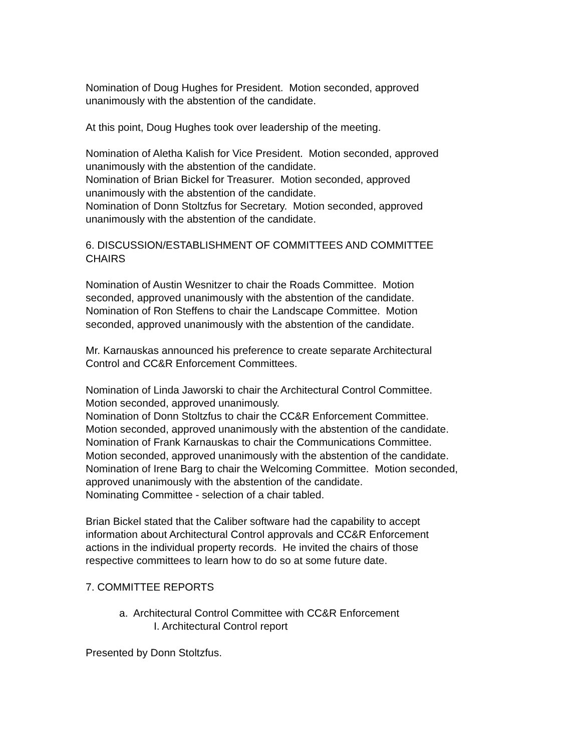Nomination of Doug Hughes for President. Motion seconded, approved
unanimously with the abstention of the candidate.
At this point, Doug Hughes took over leadership of the meeting.
Nomination of Aletha Kalish for Vice President. Motion seconded, approved
unanimously with the abstention of the candidate.
Nomination of Brian Bickel for Treasurer. Motion seconded, approved
unanimously with the abstention of the candidate.
Nomination of Donn Stoltzfus for Secretary. Motion seconded, approved
unanimously with the abstention of the candidate.
6. DISCUSSION/ESTABLISHMENT OF COMMITTEES AND COMMITTEE
CHAIRS
Nomination of Austin Wesnitzer to chair the Roads Committee. Motion
seconded, approved unanimously with the abstention of the candidate.
Nomination of Ron Steffens to chair the Landscape Committee. Motion
seconded, approved unanimously with the abstention of the candidate.
Mr. Karnauskas announced his preference to create separate Architectural
Control and CC&R Enforcement Committees.
Nomination of Linda Jaworski to chair the Architectural Control Committee.
Motion seconded, approved unanimously.
Nomination of Donn Stoltzfus to chair the CC&R Enforcement Committee.
Motion seconded, approved unanimously with the abstention of the candidate.
Nomination of Frank Karnauskas to chair the Communications Committee.
Motion seconded, approved unanimously with the abstention of the candidate.
Nomination of Irene Barg to chair the Welcoming Committee. Motion seconded,
approved unanimously with the abstention of the candidate.
Nominating Committee - selection of a chair tabled.
Brian Bickel stated that the Caliber software had the capability to accept
information about Architectural Control approvals and CC&R Enforcement
actions in the individual property records. He invited the chairs of those
respective committees to learn how to do so at some future date.
7. COMMITTEE REPORTS
a. Architectural Control Committee with CC&R Enforcement
I. Architectural Control report
Presented by Donn Stoltzfus.